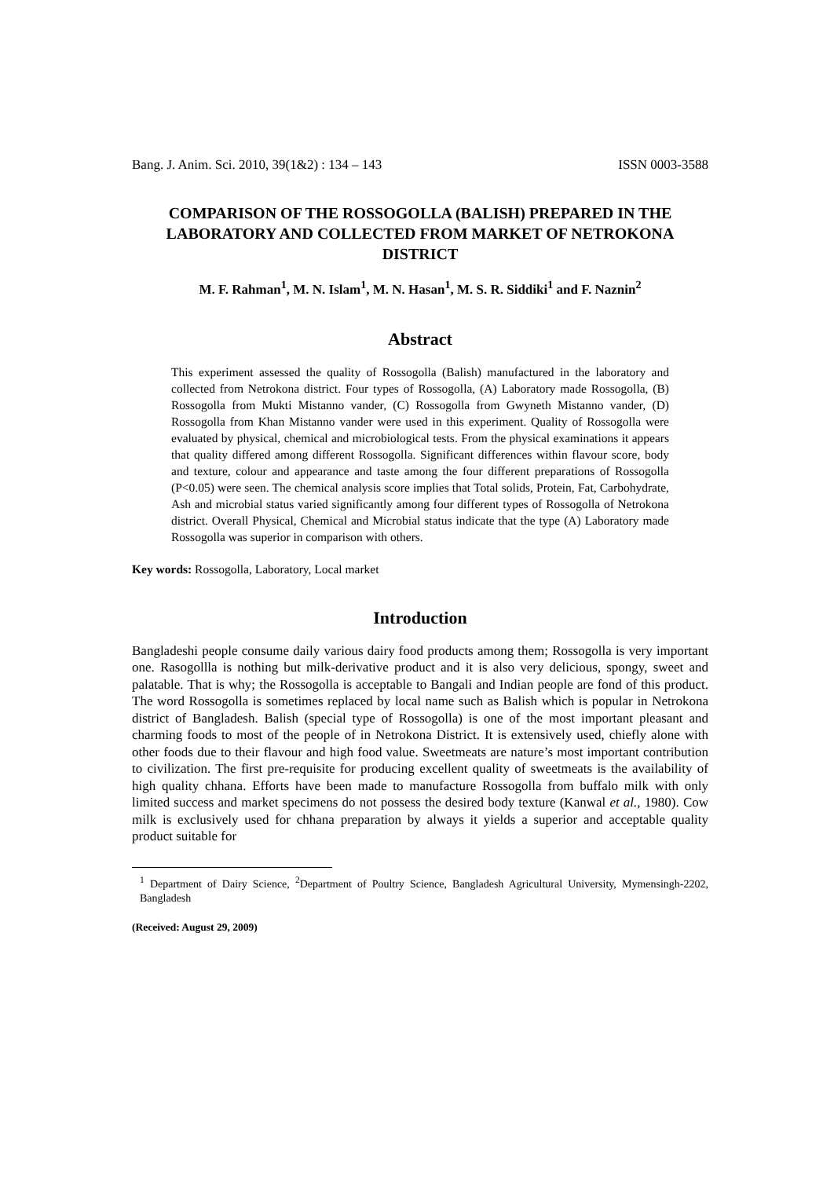Bang. J. Anim. Sci. 2010, 39(1&2) : 134 – 143 ISSN 0003-3588
COMPARISON OF THE ROSSOGOLLA (BALISH) PREPARED IN THE LABORATORY AND COLLECTED FROM MARKET OF NETROKONA DISTRICT
M. F. Rahman<sup>1</sup>, M. N. Islam<sup>1</sup>, M. N. Hasan<sup>1</sup>, M. S. R. Siddiki<sup>1</sup> and F. Naznin<sup>2</sup>
Abstract
This experiment assessed the quality of Rossogolla (Balish) manufactured in the laboratory and collected from Netrokona district. Four types of Rossogolla, (A) Laboratory made Rossogolla, (B) Rossogolla from Mukti Mistanno vander, (C) Rossogolla from Gwyneth Mistanno vander, (D) Rossogolla from Khan Mistanno vander were used in this experiment. Quality of Rossogolla were evaluated by physical, chemical and microbiological tests. From the physical examinations it appears that quality differed among different Rossogolla. Significant differences within flavour score, body and texture, colour and appearance and taste among the four different preparations of Rossogolla (P<0.05) were seen. The chemical analysis score implies that Total solids, Protein, Fat, Carbohydrate, Ash and microbial status varied significantly among four different types of Rossogolla of Netrokona district. Overall Physical, Chemical and Microbial status indicate that the type (A) Laboratory made Rossogolla was superior in comparison with others.
Key words: Rossogolla, Laboratory, Local market
Introduction
Bangladeshi people consume daily various dairy food products among them; Rossogolla is very important one. Rasogollla is nothing but milk-derivative product and it is also very delicious, spongy, sweet and palatable. That is why; the Rossogolla is acceptable to Bangali and Indian people are fond of this product. The word Rossogolla is sometimes replaced by local name such as Balish which is popular in Netrokona district of Bangladesh. Balish (special type of Rossogolla) is one of the most important pleasant and charming foods to most of the people of in Netrokona District. It is extensively used, chiefly alone with other foods due to their flavour and high food value. Sweetmeats are nature’s most important contribution to civilization. The first pre-requisite for producing excellent quality of sweetmeats is the availability of high quality chhana. Efforts have been made to manufacture Rossogolla from buffalo milk with only limited success and market specimens do not possess the desired body texture (Kanwal et al., 1980). Cow milk is exclusively used for chhana preparation by always it yields a superior and acceptable quality product suitable for
<sup>1</sup> Department of Dairy Science, <sup>2</sup>Department of Poultry Science, Bangladesh Agricultural University, Mymensingh-2202, Bangladesh
(Received: August 29, 2009)